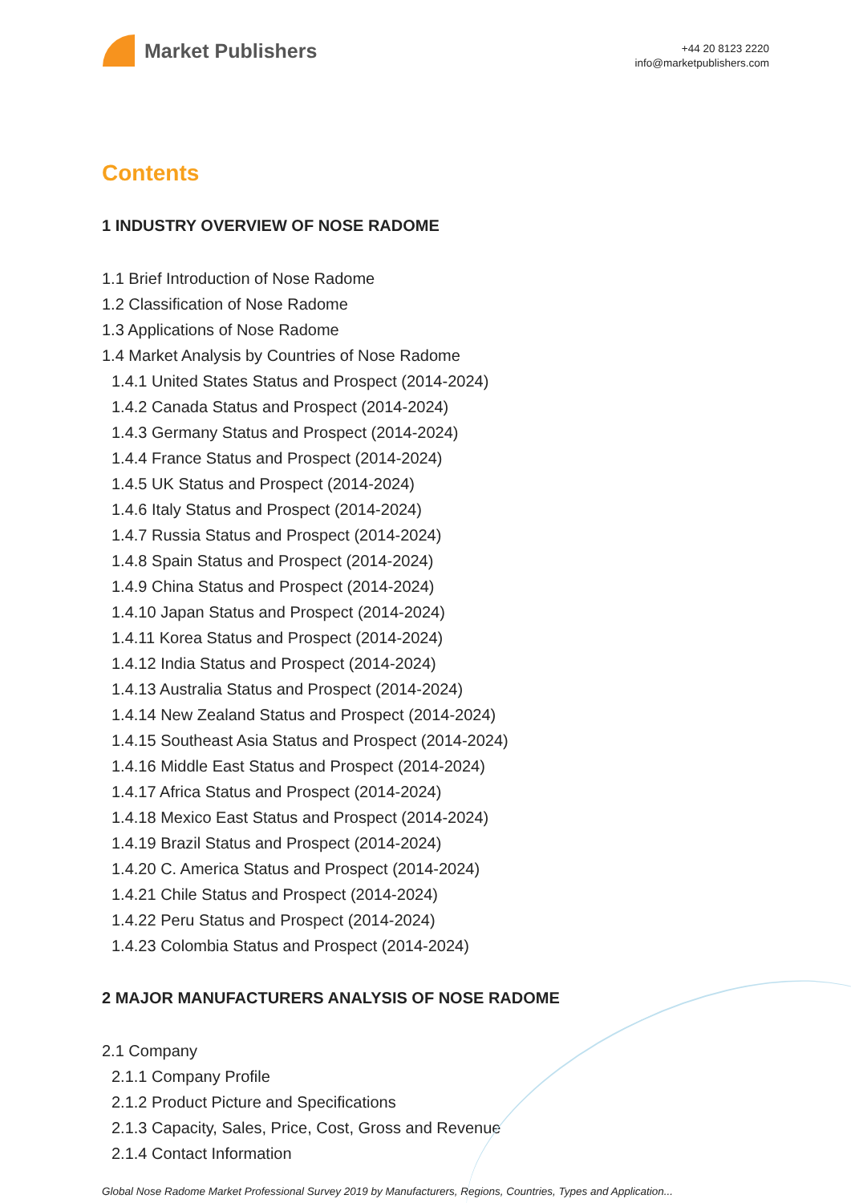Market Publishers
+44 20 8123 2220
info@marketpublishers.com
Contents
1 INDUSTRY OVERVIEW OF NOSE RADOME
1.1 Brief Introduction of Nose Radome
1.2 Classification of Nose Radome
1.3 Applications of Nose Radome
1.4 Market Analysis by Countries of Nose Radome
1.4.1 United States Status and Prospect (2014-2024)
1.4.2 Canada Status and Prospect (2014-2024)
1.4.3 Germany Status and Prospect (2014-2024)
1.4.4 France Status and Prospect (2014-2024)
1.4.5 UK Status and Prospect (2014-2024)
1.4.6 Italy Status and Prospect (2014-2024)
1.4.7 Russia Status and Prospect (2014-2024)
1.4.8 Spain Status and Prospect (2014-2024)
1.4.9 China Status and Prospect (2014-2024)
1.4.10 Japan Status and Prospect (2014-2024)
1.4.11 Korea Status and Prospect (2014-2024)
1.4.12 India Status and Prospect (2014-2024)
1.4.13 Australia Status and Prospect (2014-2024)
1.4.14 New Zealand Status and Prospect (2014-2024)
1.4.15 Southeast Asia Status and Prospect (2014-2024)
1.4.16 Middle East Status and Prospect (2014-2024)
1.4.17 Africa Status and Prospect (2014-2024)
1.4.18 Mexico East Status and Prospect (2014-2024)
1.4.19 Brazil Status and Prospect (2014-2024)
1.4.20 C. America Status and Prospect (2014-2024)
1.4.21 Chile Status and Prospect (2014-2024)
1.4.22 Peru Status and Prospect (2014-2024)
1.4.23 Colombia Status and Prospect (2014-2024)
2 MAJOR MANUFACTURERS ANALYSIS OF NOSE RADOME
2.1 Company
2.1.1 Company Profile
2.1.2 Product Picture and Specifications
2.1.3 Capacity, Sales, Price, Cost, Gross and Revenue
2.1.4 Contact Information
Global Nose Radome Market Professional Survey 2019 by Manufacturers, Regions, Countries, Types and Application...